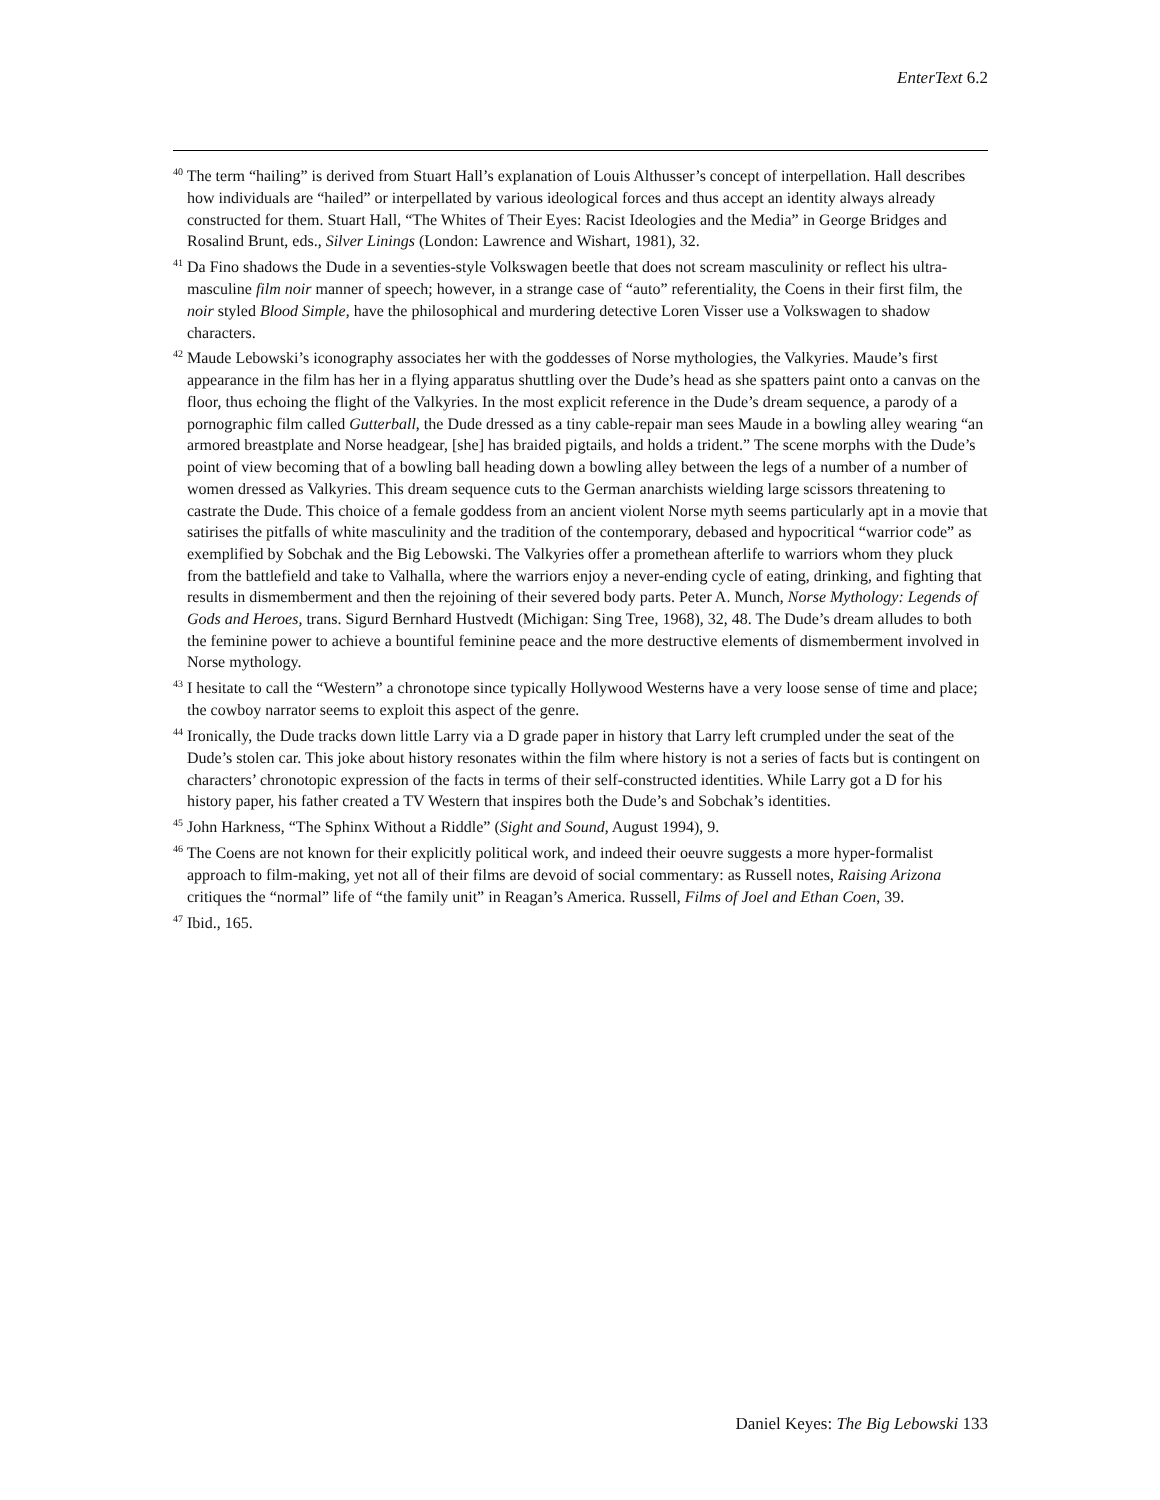EnterText 6.2
<sup>40</sup> The term “hailing” is derived from Stuart Hall’s explanation of Louis Althusser’s concept of interpellation. Hall describes how individuals are “hailed” or interpellated by various ideological forces and thus accept an identity always already constructed for them. Stuart Hall, “The Whites of Their Eyes: Racist Ideologies and the Media” in George Bridges and Rosalind Brunt, eds., Silver Linings (London: Lawrence and Wishart, 1981), 32.
<sup>41</sup> Da Fino shadows the Dude in a seventies-style Volkswagen beetle that does not scream masculinity or reflect his ultra-masculine film noir manner of speech; however, in a strange case of “auto” referentiality, the Coens in their first film, the noir styled Blood Simple, have the philosophical and murdering detective Loren Visser use a Volkswagen to shadow characters.
<sup>42</sup> Maude Lebowski’s iconography associates her with the goddesses of Norse mythologies, the Valkyries. Maude’s first appearance in the film has her in a flying apparatus shuttling over the Dude’s head as she spatters paint onto a canvas on the floor, thus echoing the flight of the Valkyries. In the most explicit reference in the Dude’s dream sequence, a parody of a pornographic film called Gutterball, the Dude dressed as a tiny cable-repair man sees Maude in a bowling alley wearing “an armored breastplate and Norse headgear, [she] has braided pigtails, and holds a trident.” The scene morphs with the Dude’s point of view becoming that of a bowling ball heading down a bowling alley between the legs of a number of a number of women dressed as Valkyries. This dream sequence cuts to the German anarchists wielding large scissors threatening to castrate the Dude. This choice of a female goddess from an ancient violent Norse myth seems particularly apt in a movie that satirises the pitfalls of white masculinity and the tradition of the contemporary, debased and hypocritical “warrior code” as exemplified by Sobchak and the Big Lebowski. The Valkyries offer a promethean afterlife to warriors whom they pluck from the battlefield and take to Valhalla, where the warriors enjoy a never-ending cycle of eating, drinking, and fighting that results in dismemberment and then the rejoining of their severed body parts. Peter A. Munch, Norse Mythology: Legends of Gods and Heroes, trans. Sigurd Bernhard Hustvedt (Michigan: Sing Tree, 1968), 32, 48. The Dude’s dream alludes to both the feminine power to achieve a bountiful feminine peace and the more destructive elements of dismemberment involved in Norse mythology.
<sup>43</sup> I hesitate to call the “Western” a chronotope since typically Hollywood Westerns have a very loose sense of time and place; the cowboy narrator seems to exploit this aspect of the genre.
<sup>44</sup> Ironically, the Dude tracks down little Larry via a D grade paper in history that Larry left crumpled under the seat of the Dude’s stolen car. This joke about history resonates within the film where history is not a series of facts but is contingent on characters’ chronotopic expression of the facts in terms of their self-constructed identities. While Larry got a D for his history paper, his father created a TV Western that inspires both the Dude’s and Sobchak’s identities.
<sup>45</sup> John Harkness, “The Sphinx Without a Riddle” (Sight and Sound, August 1994), 9.
<sup>46</sup> The Coens are not known for their explicitly political work, and indeed their oeuvre suggests a more hyper-formalist approach to film-making, yet not all of their films are devoid of social commentary: as Russell notes, Raising Arizona critiques the “normal” life of “the family unit” in Reagan’s America. Russell, Films of Joel and Ethan Coen, 39.
<sup>47</sup> Ibid., 165.
Daniel Keyes: The Big Lebowski 133